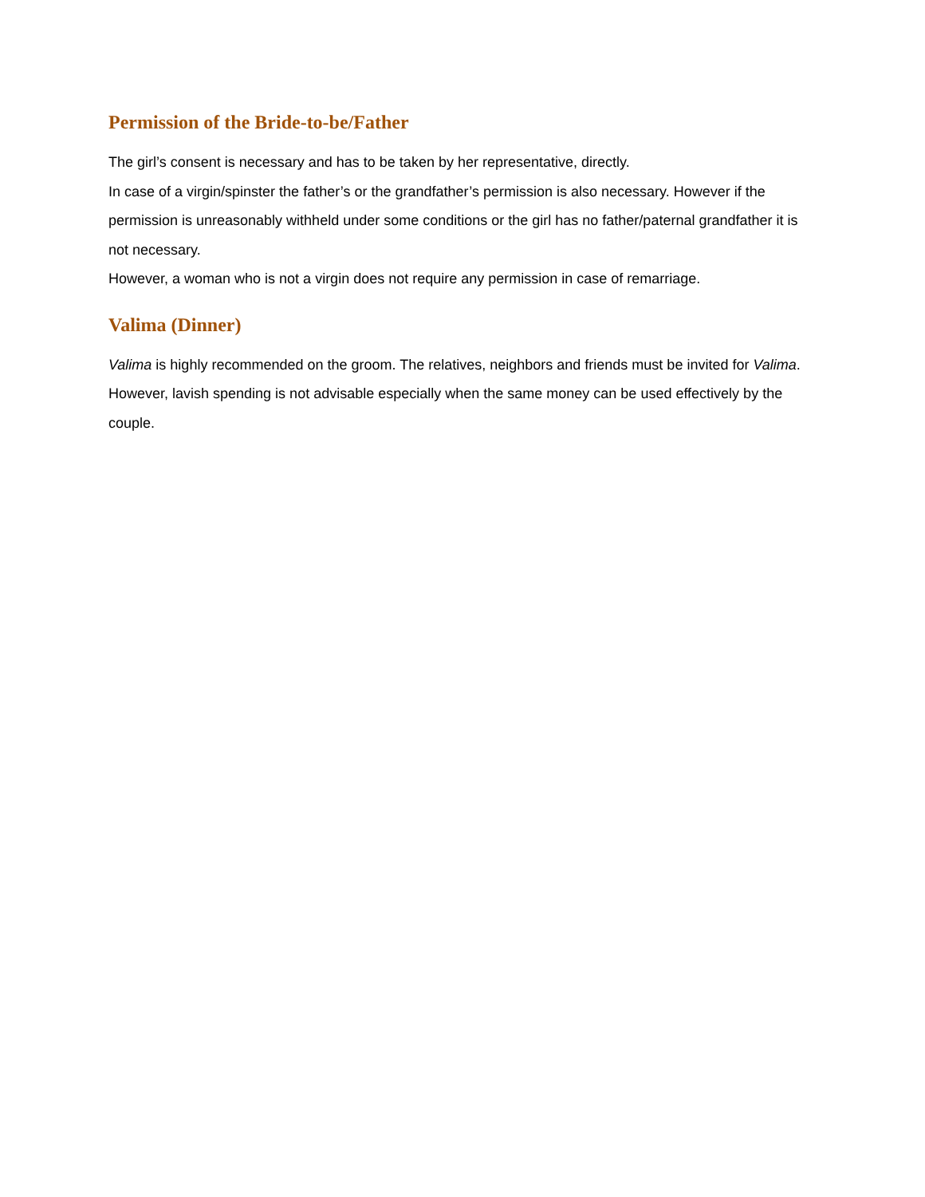Permission of the Bride-to-be/Father
The girl’s consent is necessary and has to be taken by her representative, directly.
In case of a virgin/spinster the father’s or the grandfather’s permission is also necessary. However if the permission is unreasonably withheld under some conditions or the girl has no father/paternal grandfather it is not necessary.
However, a woman who is not a virgin does not require any permission in case of remarriage.
Valima (Dinner)
Valima is highly recommended on the groom. The relatives, neighbors and friends must be invited for Valima. However, lavish spending is not advisable especially when the same money can be used effectively by the couple.